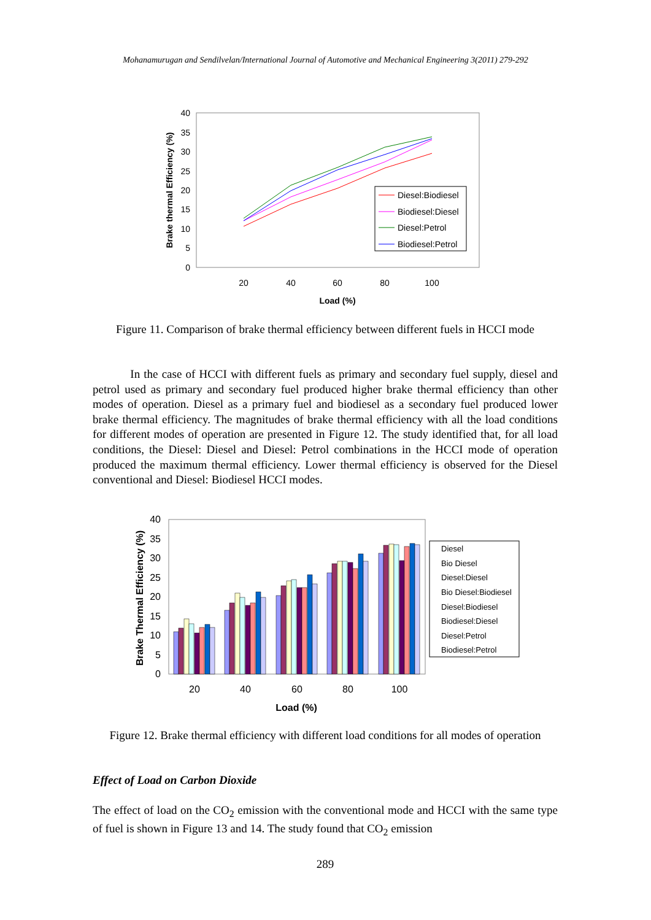Mohanamurugan and Sendilvelan/International Journal of Automotive and Mechanical Engineering 3(2011) 279-292
40
35
30
25
20
15
10
5
0
20
40
60
80
100
Load (%)
Brake thermal Efficiency (%)
Diesel:Biodiesel
Biodiesel:Diesel
Diesel:Petrol
Biodiesel:Petrol
Figure 11. Comparison of brake thermal efficiency between different fuels in HCCI mode
In the case of HCCI with different fuels as primary and secondary fuel supply, diesel and petrol used as primary and secondary fuel produced higher brake thermal efficiency than other modes of operation. Diesel as a primary fuel and biodiesel as a secondary fuel produced lower brake thermal efficiency. The magnitudes of brake thermal efficiency with all the load conditions for different modes of operation are presented in Figure 12. The study identified that, for all load conditions, the Diesel: Diesel and Diesel: Petrol combinations in the HCCI mode of operation produced the maximum thermal efficiency. Lower thermal efficiency is observed for the Diesel conventional and Diesel: Biodiesel HCCI modes.
40
35
30
25
20
15
10
5
0
20
40
60
80
100
Load (%)
Brake Thermal Efficiency (%)
Diesel
Bio Diesel
Diesel:Diesel
Bio Diesel:Biodiesel
Diesel:Biodiesel
Biodiesel:Diesel
Diesel:Petrol
Biodiesel:Petrol
Figure 12. Brake thermal efficiency with different load conditions for all modes of operation
Effect of Load on Carbon Dioxide
The effect of load on the CO<sub>2</sub> emission with the conventional mode and HCCI with the same type of fuel is shown in Figure 13 and 14. The study found that CO<sub>2</sub> emission
289